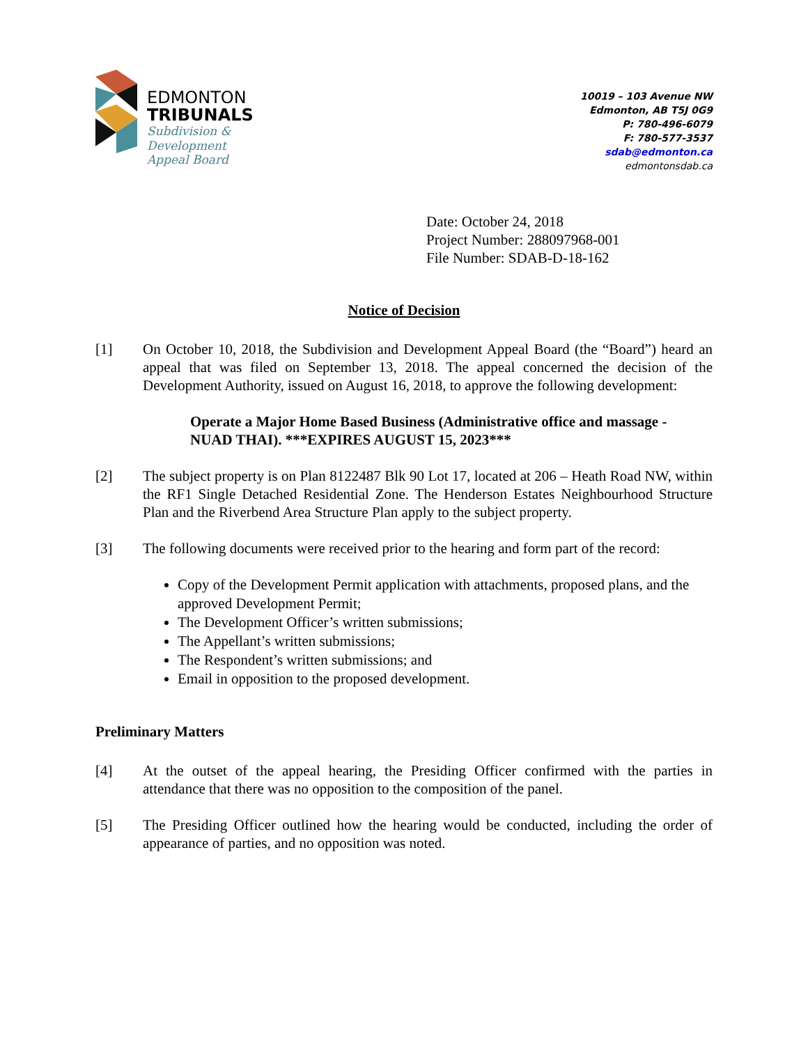EDMONTON
TRIBUNALS
Subdivision &
Development
Appeal Board
10019 – 103 Avenue NW
Edmonton, AB T5J 0G9
P: 780-496-6079
F: 780-577-3537
sdab@edmonton.ca
edmontonsdab.ca
Date: October 24, 2018
Project Number: 288097968-001
File Number: SDAB-D-18-162
Notice of Decision
[1] On October 10, 2018, the Subdivision and Development Appeal Board (the “Board”) heard an appeal that was filed on September 13, 2018. The appeal concerned the decision of the Development Authority, issued on August 16, 2018, to approve the following development:
Operate a Major Home Based Business (Administrative office and massage - NUAD THAI). ***EXPIRES AUGUST 15, 2023***
[2] The subject property is on Plan 8122487 Blk 90 Lot 17, located at 206 – Heath Road NW, within the RF1 Single Detached Residential Zone. The Henderson Estates Neighbourhood Structure Plan and the Riverbend Area Structure Plan apply to the subject property.
[3] The following documents were received prior to the hearing and form part of the record:
Copy of the Development Permit application with attachments, proposed plans, and the approved Development Permit;
The Development Officer’s written submissions;
The Appellant’s written submissions;
The Respondent’s written submissions; and
Email in opposition to the proposed development.
Preliminary Matters
[4] At the outset of the appeal hearing, the Presiding Officer confirmed with the parties in attendance that there was no opposition to the composition of the panel.
[5] The Presiding Officer outlined how the hearing would be conducted, including the order of appearance of parties, and no opposition was noted.